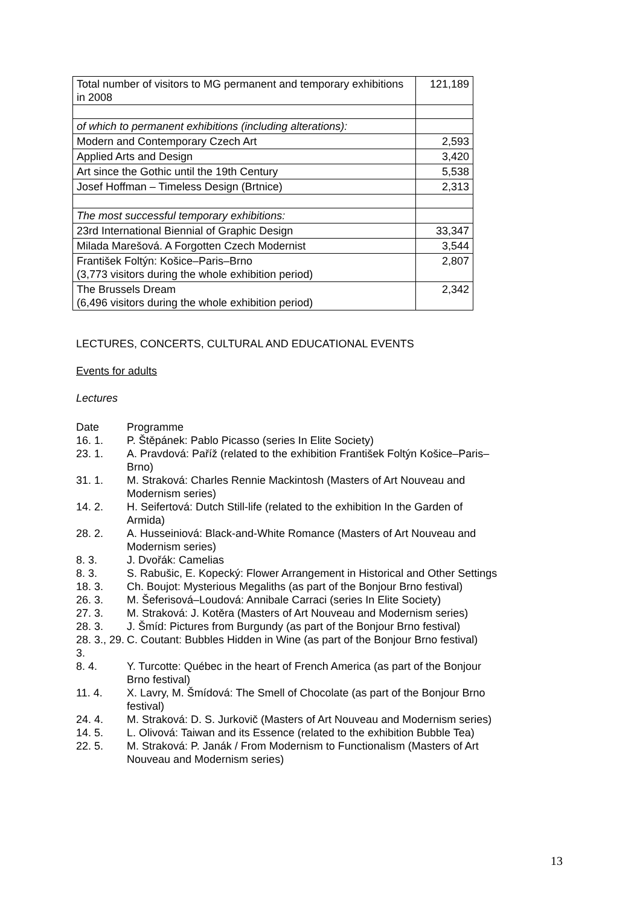| Total number of visitors to MG permanent and temporary exhibitions in 2008 | 121,189 |
| of which to permanent exhibitions (including alterations): | |
| Modern and Contemporary Czech Art | 2,593 |
| Applied Arts and Design | 3,420 |
| Art since the Gothic until the 19th Century | 5,538 |
| Josef Hoffman – Timeless Design (Brtnice) | 2,313 |
| The most successful temporary exhibitions: | |
| 23rd International Biennial of Graphic Design | 33,347 |
| Milada Marešová. A Forgotten Czech Modernist | 3,544 |
| František Foltýn: Košice–Paris–Brno (3,773 visitors during the whole exhibition period) | 2,807 |
| The Brussels Dream (6,496 visitors during the whole exhibition period) | 2,342 |
LECTURES, CONCERTS, CULTURAL AND EDUCATIONAL EVENTS
Events for adults
Lectures
Date Programme
16. 1. P. Štěpánek: Pablo Picasso (series In Elite Society)
23. 1. A. Pravdová: Paříž (related to the exhibition František Foltýn Košice–Paris–Brno)
31. 1. M. Straková: Charles Rennie Mackintosh (Masters of Art Nouveau and Modernism series)
14. 2. H. Seifertová: Dutch Still-life (related to the exhibition In the Garden of Armida)
28. 2. A. Husseiniová: Black-and-White Romance (Masters of Art Nouveau and Modernism series)
8. 3. J. Dvořák: Camelias
8. 3. S. Rabušic, E. Kopecký: Flower Arrangement in Historical and Other Settings
18. 3. Ch. Boujot: Mysterious Megaliths (as part of the Bonjour Brno festival)
26. 3. M. Šeferisová–Loudová: Annibale Carraci (series In Elite Society)
27. 3. M. Straková: J. Kotěra (Masters of Art Nouveau and Modernism series)
28. 3. J. Šmíd: Pictures from Burgundy (as part of the Bonjour Brno festival)
28. 3., 29. 3. C. Coutant: Bubbles Hidden in Wine (as part of the Bonjour Brno festival)
8. 4. Y. Turcotte: Québec in the heart of French America (as part of the Bonjour Brno festival)
11. 4. X. Lavry, M. Šmídová: The Smell of Chocolate (as part of the Bonjour Brno festival)
24. 4. M. Straková: D. S. Jurkovič (Masters of Art Nouveau and Modernism series)
14. 5. L. Olivová: Taiwan and its Essence (related to the exhibition Bubble Tea)
22. 5. M. Straková: P. Janák / From Modernism to Functionalism (Masters of Art Nouveau and Modernism series)
13